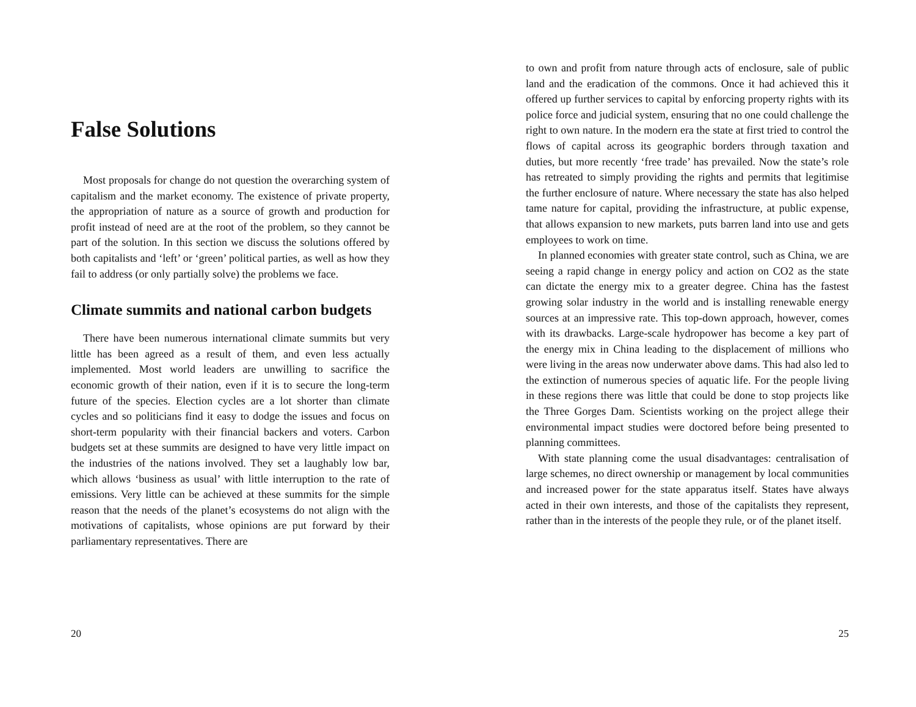False Solutions
Most proposals for change do not question the overarching system of capitalism and the market economy. The existence of private property, the appropriation of nature as a source of growth and production for profit instead of need are at the root of the problem, so they cannot be part of the solution. In this section we discuss the solutions offered by both capitalists and ‘left’ or ‘green’ political parties, as well as how they fail to address (or only partially solve) the problems we face.
Climate summits and national carbon budgets
There have been numerous international climate summits but very little has been agreed as a result of them, and even less actually implemented. Most world leaders are unwilling to sacrifice the economic growth of their nation, even if it is to secure the long-term future of the species. Election cycles are a lot shorter than climate cycles and so politicians find it easy to dodge the issues and focus on short-term popularity with their financial backers and voters. Carbon budgets set at these summits are designed to have very little impact on the industries of the nations involved. They set a laughably low bar, which allows ‘business as usual’ with little interruption to the rate of emissions. Very little can be achieved at these summits for the simple reason that the needs of the planet’s ecosystems do not align with the motivations of capitalists, whose opinions are put forward by their parliamentary representatives. There are
20
to own and profit from nature through acts of enclosure, sale of public land and the eradication of the commons. Once it had achieved this it offered up further services to capital by enforcing property rights with its police force and judicial system, ensuring that no one could challenge the right to own nature. In the modern era the state at first tried to control the flows of capital across its geographic borders through taxation and duties, but more recently ‘free trade’ has prevailed. Now the state’s role has retreated to simply providing the rights and permits that legitimise the further enclosure of nature. Where necessary the state has also helped tame nature for capital, providing the infrastructure, at public expense, that allows expansion to new markets, puts barren land into use and gets employees to work on time.
In planned economies with greater state control, such as China, we are seeing a rapid change in energy policy and action on CO2 as the state can dictate the energy mix to a greater degree. China has the fastest growing solar industry in the world and is installing renewable energy sources at an impressive rate. This top-down approach, however, comes with its drawbacks. Large-scale hydropower has become a key part of the energy mix in China leading to the displacement of millions who were living in the areas now underwater above dams. This had also led to the extinction of numerous species of aquatic life. For the people living in these regions there was little that could be done to stop projects like the Three Gorges Dam. Scientists working on the project allege their environmental impact studies were doctored before being presented to planning committees.
With state planning come the usual disadvantages: centralisation of large schemes, no direct ownership or management by local communities and increased power for the state apparatus itself. States have always acted in their own interests, and those of the capitalists they represent, rather than in the interests of the people they rule, or of the planet itself.
25